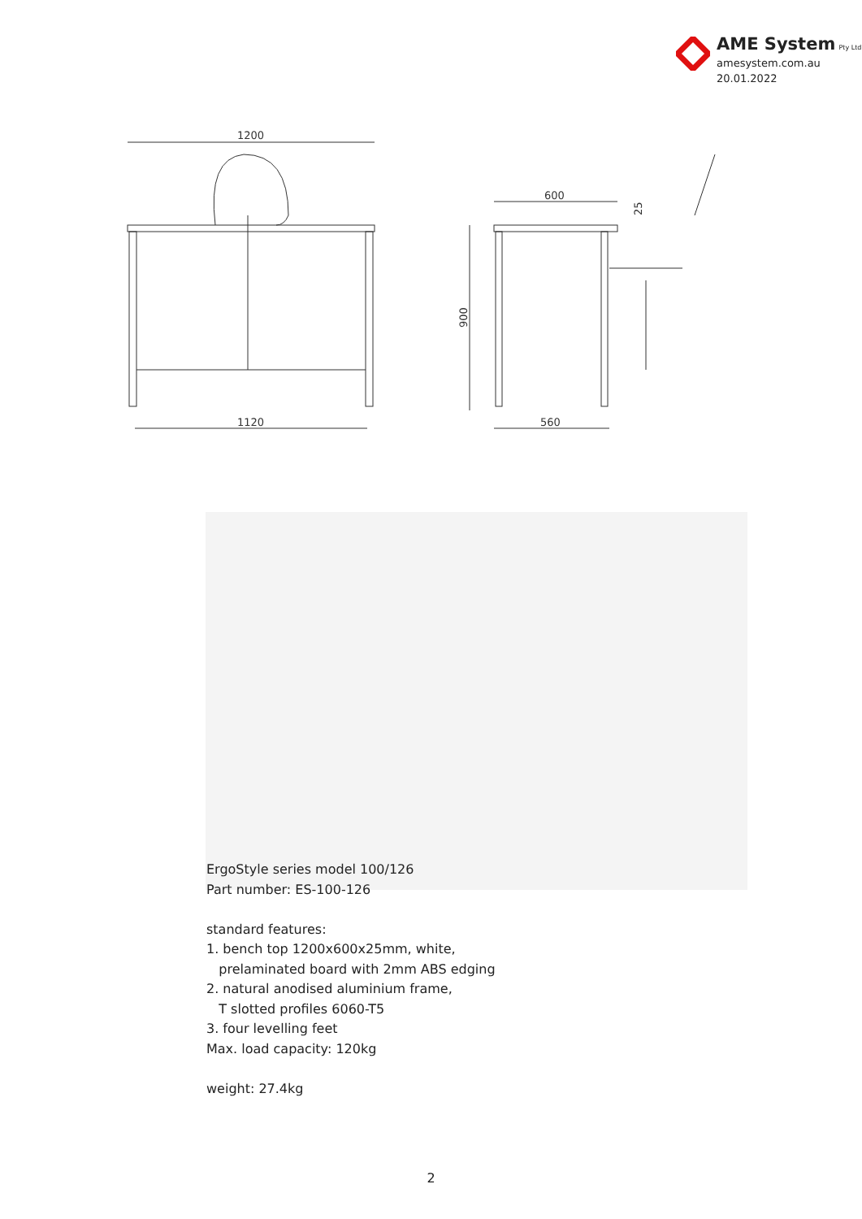AME System Pty Ltd
amesystem.com.au
20.01.2022
1200
1120
600
900
560
25
ErgoStyle series model 100/126
Part number: ES-100-126
standard features:
1. bench top 1200x600x25mm, white,
prelaminated board with 2mm ABS edging
2. natural anodised aluminium frame,
T slotted profiles 6060-T5
3. four levelling feet
Max. load capacity: 120kg
weight: 27.4kg
2